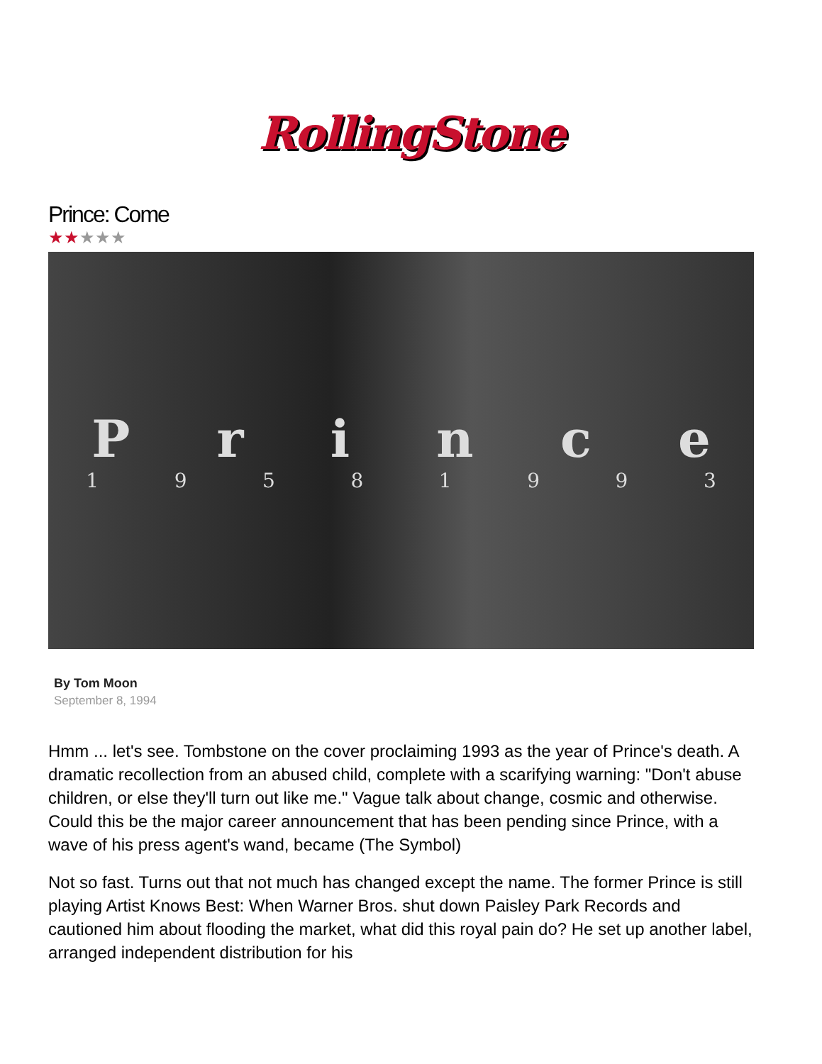RollingStone
Prince: Come
★★★★★
P r i n c e
1 9 5 8 1 9 9 3
By Tom Moon
September 8, 1994
Hmm ... let's see. Tombstone on the cover proclaiming 1993 as the year of Prince's death. A dramatic recollection from an abused child, complete with a scarifying warning: "Don't abuse children, or else they'll turn out like me." Vague talk about change, cosmic and otherwise. Could this be the major career announcement that has been pending since Prince, with a wave of his press agent's wand, became (The Symbol)
Not so fast. Turns out that not much has changed except the name. The former Prince is still playing Artist Knows Best: When Warner Bros. shut down Paisley Park Records and cautioned him about flooding the market, what did this royal pain do? He set up another label, arranged independent distribution for his